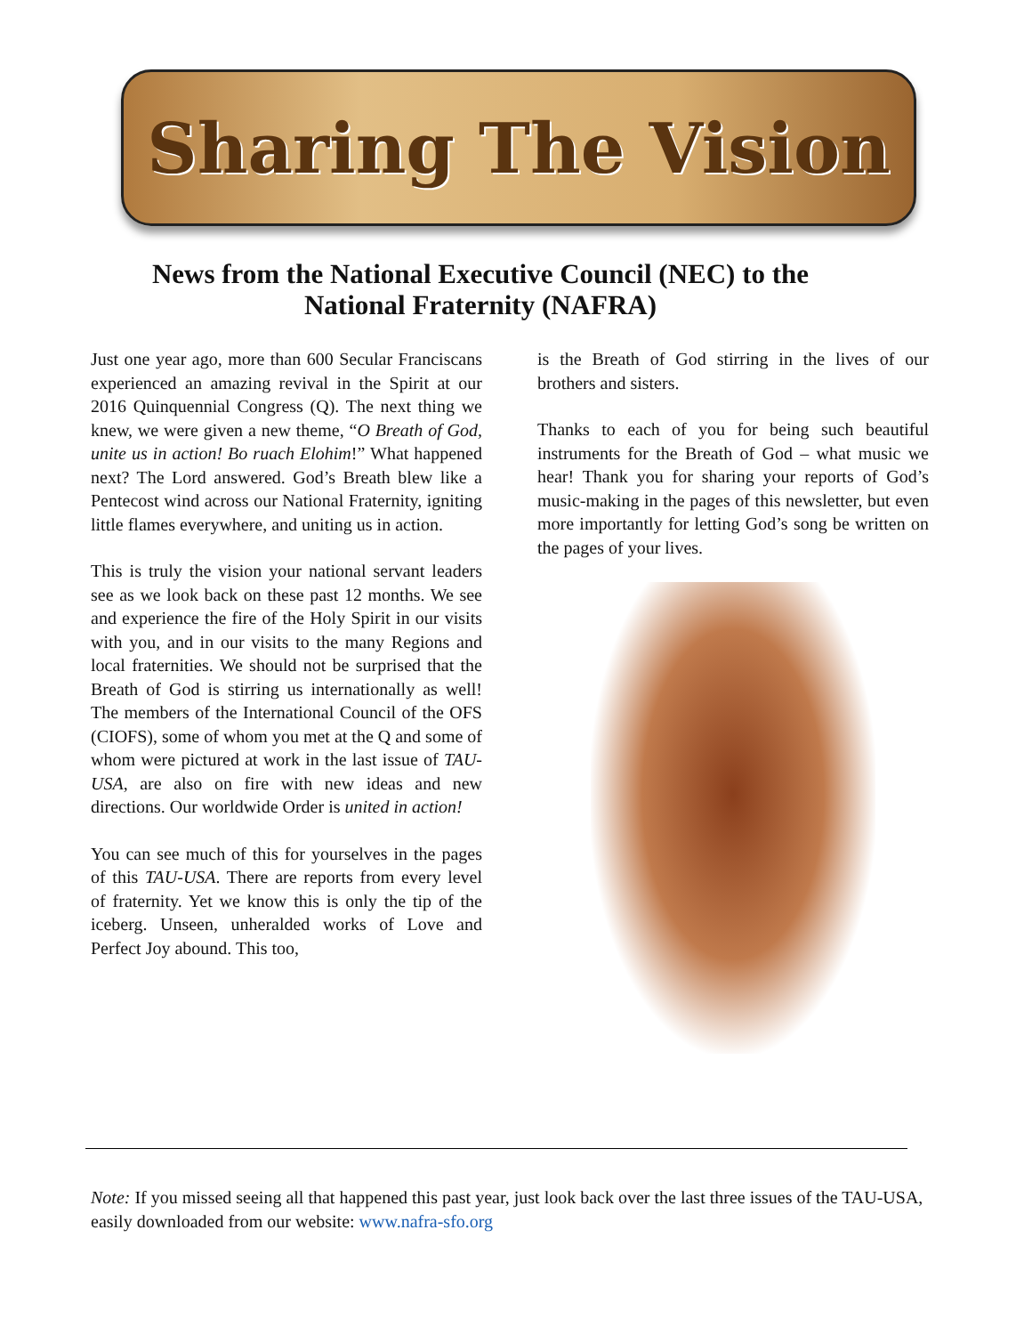Sharing The Vision
News from the National Executive Council (NEC) to the National Fraternity (NAFRA)
Just one year ago, more than 600 Secular Franciscans experienced an amazing revival in the Spirit at our 2016 Quinquennial Congress (Q). The next thing we knew, we were given a new theme, “O Breath of God, unite us in action! Bo ruach Elohim!” What happened next? The Lord answered. God’s Breath blew like a Pentecost wind across our National Fraternity, igniting little flames everywhere, and uniting us in action.
This is truly the vision your national servant leaders see as we look back on these past 12 months. We see and experience the fire of the Holy Spirit in our visits with you, and in our visits to the many Regions and local fraternities. We should not be surprised that the Breath of God is stirring us internationally as well! The members of the International Council of the OFS (CIOFS), some of whom you met at the Q and some of whom were pictured at work in the last issue of TAU-USA, are also on fire with new ideas and new directions. Our worldwide Order is united in action!
You can see much of this for yourselves in the pages of this TAU-USA. There are reports from every level of fraternity. Yet we know this is only the tip of the iceberg. Unseen, unheralded works of Love and Perfect Joy abound. This too,
is the Breath of God stirring in the lives of our brothers and sisters.
Thanks to each of you for being such beautiful instruments for the Breath of God – what music we hear! Thank you for sharing your reports of God’s music-making in the pages of this newsletter, but even more importantly for letting God’s song be written on the pages of your lives.
Note: If you missed seeing all that happened this past year, just look back over the last three issues of the TAU-USA, easily downloaded from our website: www.nafra-sfo.org